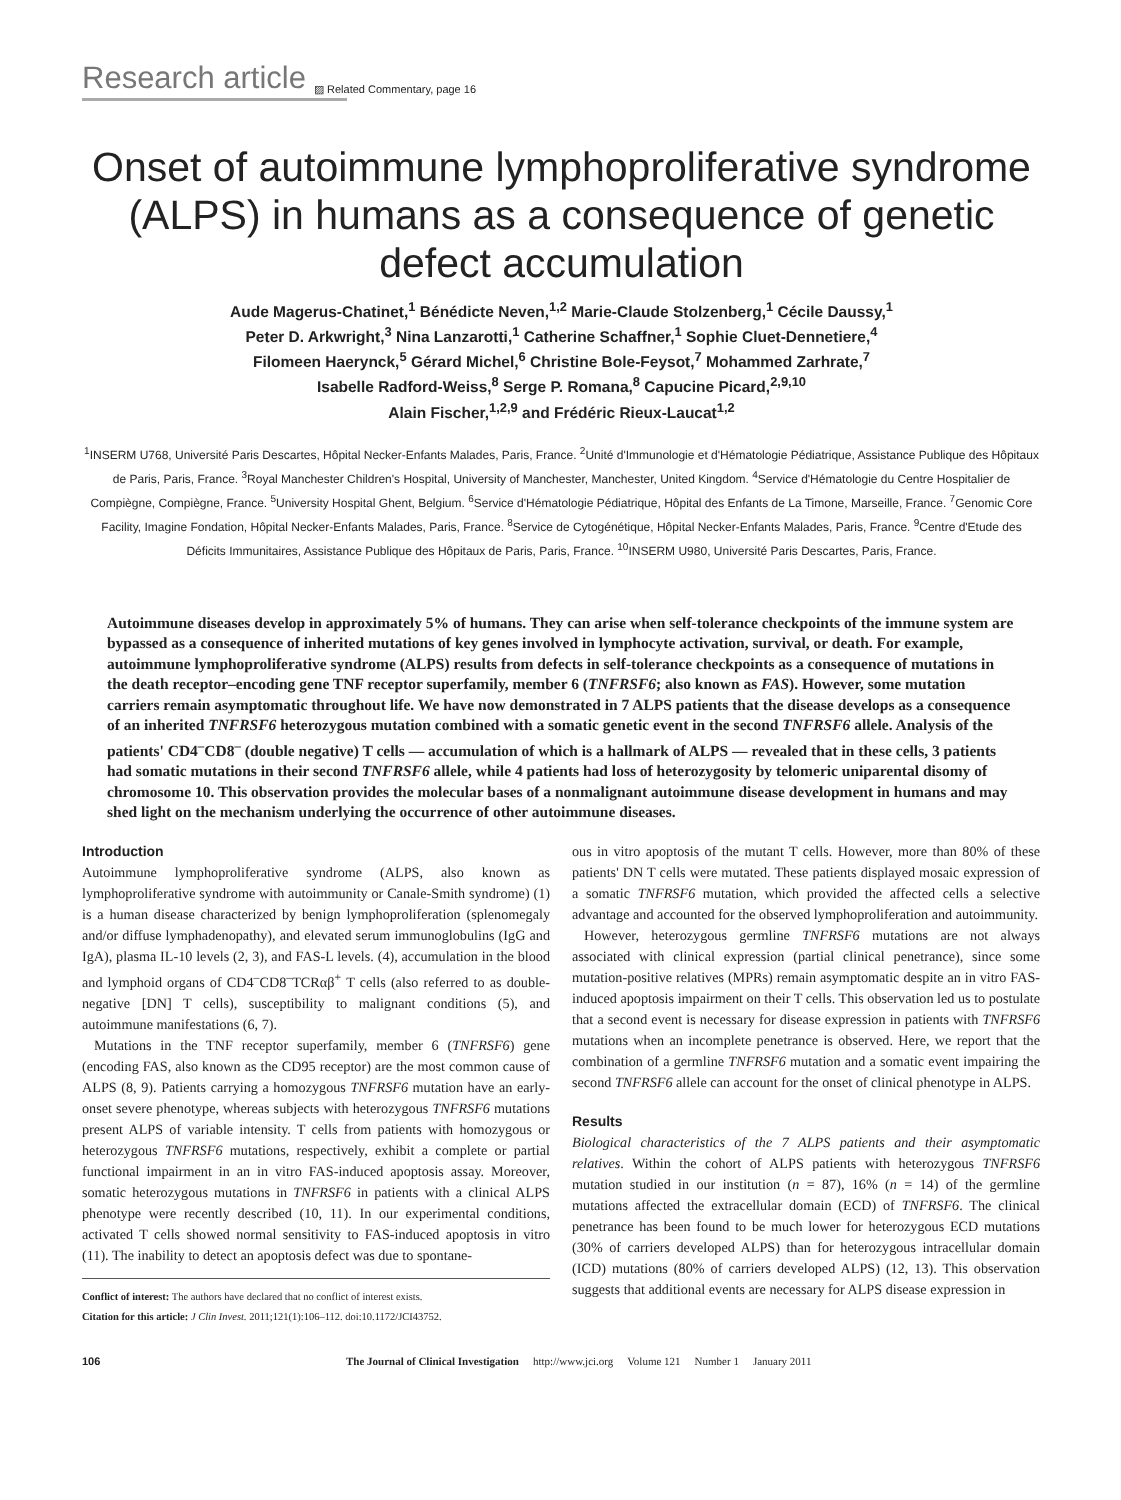Research article ▨ Related Commentary, page 16
Onset of autoimmune lymphoproliferative syndrome (ALPS) in humans as a consequence of genetic defect accumulation
Aude Magerus-Chatinet,<sup>1</sup> Bénédicte Neven,<sup>1,2</sup> Marie-Claude Stolzenberg,<sup>1</sup> Cécile Daussy,<sup>1</sup>
Peter D. Arkwright,<sup>3</sup> Nina Lanzarotti,<sup>1</sup> Catherine Schaffner,<sup>1</sup> Sophie Cluet-Dennetiere,<sup>4</sup>
Filomeen Haerynck,<sup>5</sup> Gérard Michel,<sup>6</sup> Christine Bole-Feysot,<sup>7</sup> Mohammed Zarhrate,<sup>7</sup>
Isabelle Radford-Weiss,<sup>8</sup> Serge P. Romana,<sup>8</sup> Capucine Picard,<sup>2,9,10</sup>
Alain Fischer,<sup>1,2,9</sup> and Frédéric Rieux-Laucat<sup>1,2</sup>
<sup>1</sup> INSERM U768, Université Paris Descartes, Hôpital Necker-Enfants Malades, Paris, France. <sup>2</sup>Unité d'Immunologie et d'Hématologie Pédiatrique, Assistance Publique des Hôpitaux de Paris, Paris, France. <sup>3</sup>Royal Manchester Children's Hospital, University of Manchester, Manchester, United Kingdom. <sup>4</sup>Service d'Hématologie du Centre Hospitalier de Compiègne, Compiègne, France. <sup>5</sup>University Hospital Ghent, Belgium. <sup>6</sup>Service d'Hématologie Pédiatrique, Hôpital des Enfants de La Timone, Marseille, France. <sup>7</sup>Genomic Core Facility, Imagine Fondation, Hôpital Necker-Enfants Malades, Paris, France. <sup>8</sup>Service de Cytogénétique, Hôpital Necker-Enfants Malades, Paris, France. <sup>9</sup>Centre d'Etude des Déficits Immunitaires, Assistance Publique des Hôpitaux de Paris, Paris, France. <sup>10</sup>INSERM U980, Université Paris Descartes, Paris, France.
Autoimmune diseases develop in approximately 5% of humans. They can arise when self-tolerance checkpoints of the immune system are bypassed as a consequence of inherited mutations of key genes involved in lymphocyte activation, survival, or death. For example, autoimmune lymphoproliferative syndrome (ALPS) results from defects in self-tolerance checkpoints as a consequence of mutations in the death receptor–encoding gene TNF receptor superfamily, member 6 (TNFRSF6; also known as FAS). However, some mutation carriers remain asymptomatic throughout life. We have now demonstrated in 7 ALPS patients that the disease develops as a consequence of an inherited TNFRSF6 heterozygous mutation combined with a somatic genetic event in the second TNFRSF6 allele. Analysis of the patients' CD4<sup>–</sup>CD8<sup>–</sup> (double negative) T cells — accumulation of which is a hallmark of ALPS — revealed that in these cells, 3 patients had somatic mutations in their second TNFRSF6 allele, while 4 patients had loss of heterozygosity by telomeric uniparental disomy of chromosome 10. This observation provides the molecular bases of a nonmalignant autoimmune disease development in humans and may shed light on the mechanism underlying the occurrence of other autoimmune diseases.
Introduction
Autoimmune lymphoproliferative syndrome (ALPS, also known as lymphoproliferative syndrome with autoimmunity or Canale-Smith syndrome) (1) is a human disease characterized by benign lymphoproliferation (splenomegaly and/or diffuse lymphadenopathy), and elevated serum immunoglobulins (IgG and IgA), plasma IL-10 levels (2, 3), and FAS-L levels. (4), accumulation in the blood and lymphoid organs of CD4<sup>–</sup>CD8<sup>–</sup>TCRαβ<sup>+</sup> T cells (also referred to as double-negative [DN] T cells), susceptibility to malignant conditions (5), and autoimmune manifestations (6, 7).
Mutations in the TNF receptor superfamily, member 6 (TNFRSF6) gene (encoding FAS, also known as the CD95 receptor) are the most common cause of ALPS (8, 9). Patients carrying a homozygous TNFRSF6 mutation have an early-onset severe phenotype, whereas subjects with heterozygous TNFRSF6 mutations present ALPS of variable intensity. T cells from patients with homozygous or heterozygous TNFRSF6 mutations, respectively, exhibit a complete or partial functional impairment in an in vitro FAS-induced apoptosis assay. Moreover, somatic heterozygous mutations in TNFRSF6 in patients with a clinical ALPS phenotype were recently described (10, 11). In our experimental conditions, activated T cells showed normal sensitivity to FAS-induced apoptosis in vitro (11). The inability to detect an apoptosis defect was due to spontane-
Conflict of interest: The authors have declared that no conflict of interest exists.
Citation for this article: J Clin Invest. 2011;121(1):106–112. doi:10.1172/JCI43752.
ous in vitro apoptosis of the mutant T cells. However, more than 80% of these patients' DN T cells were mutated. These patients displayed mosaic expression of a somatic TNFRSF6 mutation, which provided the affected cells a selective advantage and accounted for the observed lymphoproliferation and autoimmunity.
However, heterozygous germline TNFRSF6 mutations are not always associated with clinical expression (partial clinical penetrance), since some mutation-positive relatives (MPRs) remain asymptomatic despite an in vitro FAS-induced apoptosis impairment on their T cells. This observation led us to postulate that a second event is necessary for disease expression in patients with TNFRSF6 mutations when an incomplete penetrance is observed. Here, we report that the combination of a germline TNFRSF6 mutation and a somatic event impairing the second TNFRSF6 allele can account for the onset of clinical phenotype in ALPS.
Results
Biological characteristics of the 7 ALPS patients and their asymptomatic relatives. Within the cohort of ALPS patients with heterozygous TNFRSF6 mutation studied in our institution (n = 87), 16% (n = 14) of the germline mutations affected the extracellular domain (ECD) of TNFRSF6. The clinical penetrance has been found to be much lower for heterozygous ECD mutations (30% of carriers developed ALPS) than for heterozygous intracellular domain (ICD) mutations (80% of carriers developed ALPS) (12, 13). This observation suggests that additional events are necessary for ALPS disease expression in
106 The Journal of Clinical Investigation http://www.jci.org Volume 121 Number 1 January 2011